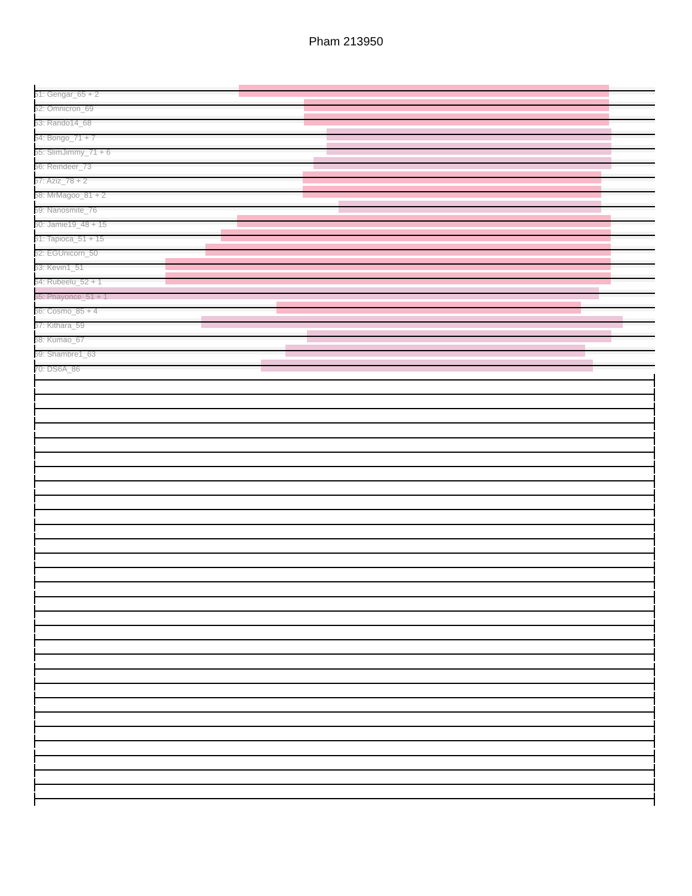Pham 213950
51: Gengar_65 + 2
52: Omnicron_69
53: Rando14_68
54: Bongo_71 + 7
55: SlimJimmy_71 + 6
56: Reindeer_73
57: Aziz_78 + 2
58: MrMagoo_81 + 2
59: Nanosmite_76
60: Jamie19_48 + 15
61: Tapioca_51 + 15
62: EGUnicorn_50
63: Kevin1_51
64: Rubeelu_52 + 1
65: Phayonce_51 + 1
66: Cosmo_85 + 4
67: Kithara_59
68: Kumao_67
69: Shambre1_63
70: DS6A_86